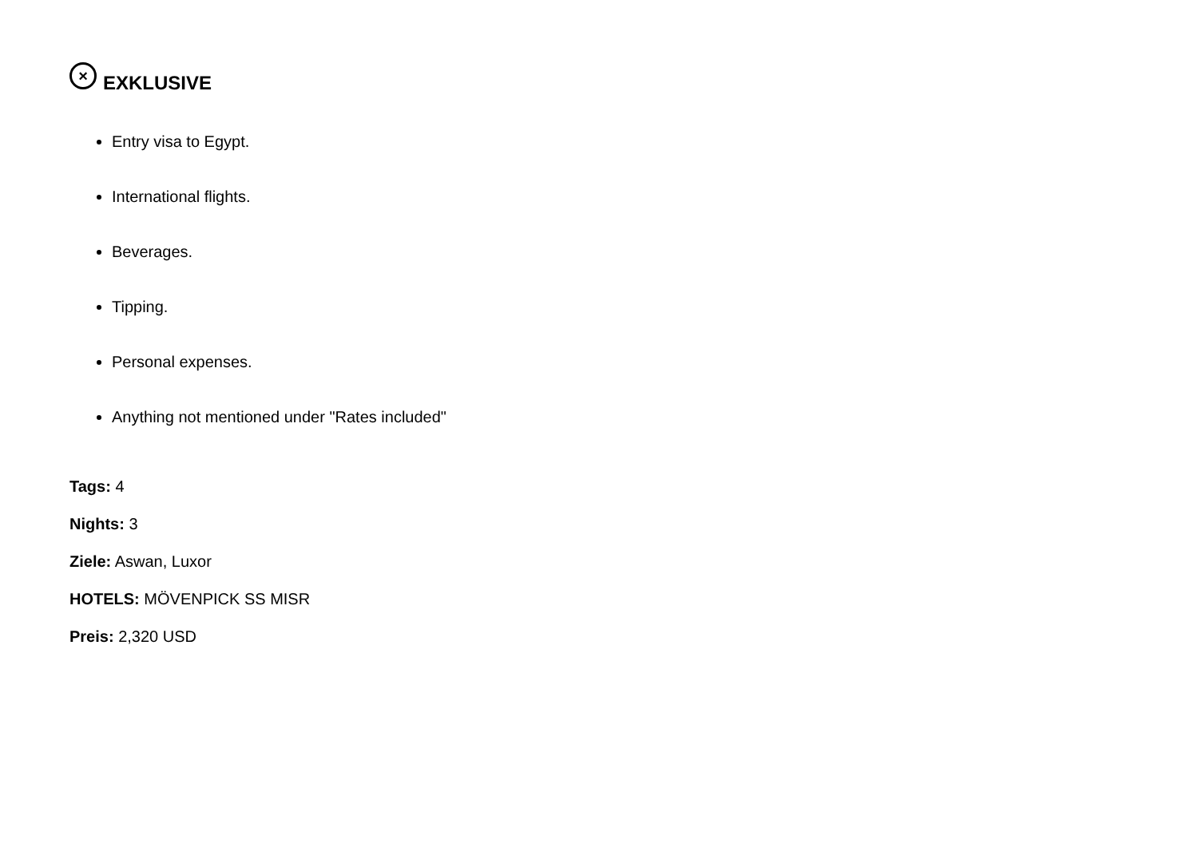× EXKLUSIVE
Entry visa to Egypt.
International flights.
Beverages.
Tipping.
Personal expenses.
Anything not mentioned under "Rates included"
Tags: 4
Nights: 3
Ziele: Aswan, Luxor
HOTELS: MÖVENPICK SS MISR
Preis: 2,320 USD